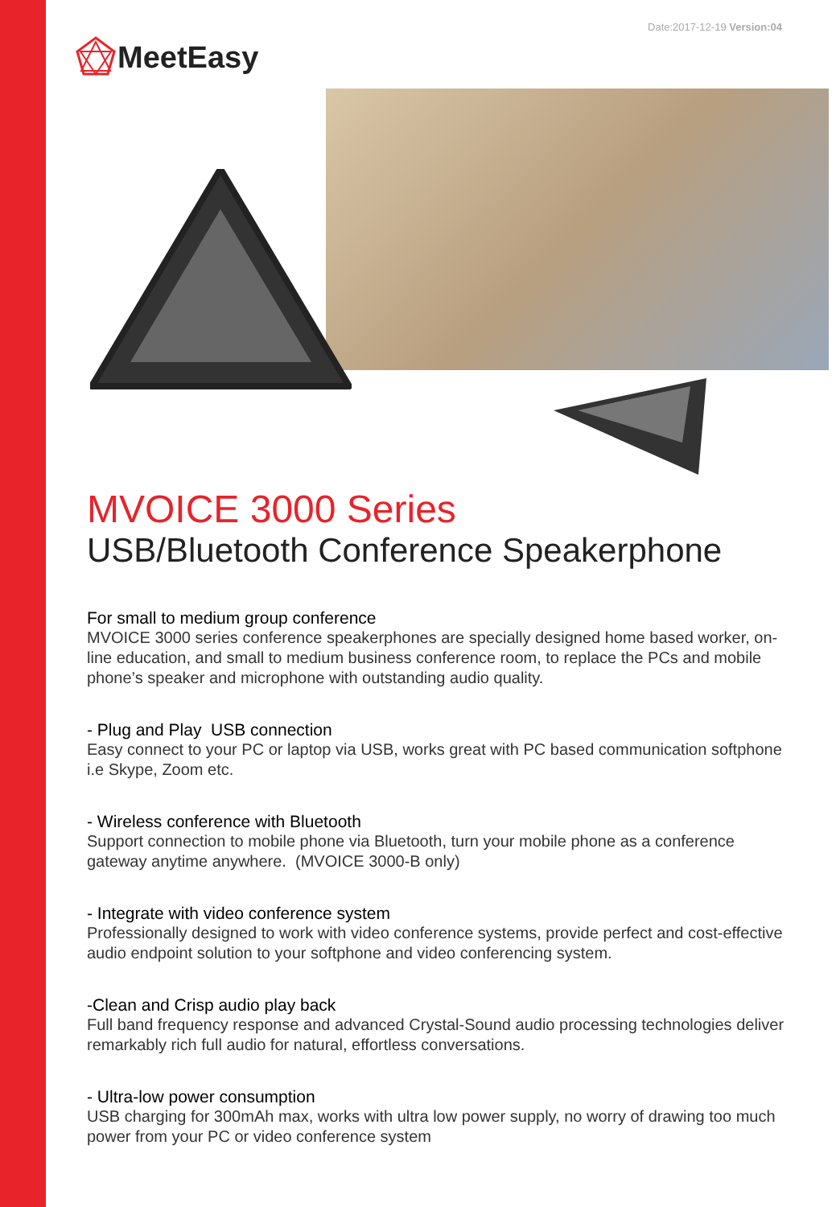Date:2017-12-19 Version:04
MeetEasy
MVOICE 3000 Series
USB/Bluetooth Conference Speakerphone
For small to medium group conference
MVOICE 3000 series conference speakerphones are specially designed home based worker, on-line education, and small to medium business conference room, to replace the PCs and mobile phone’s speaker and microphone with outstanding audio quality.
- Plug and Play USB connection
Easy connect to your PC or laptop via USB, works great with PC based communication softphone i.e Skype, Zoom etc.
- Wireless conference with Bluetooth
Support connection to mobile phone via Bluetooth, turn your mobile phone as a conference gateway anytime anywhere. (MVOICE 3000-B only)
- Integrate with video conference system
Professionally designed to work with video conference systems, provide perfect and cost-effective audio endpoint solution to your softphone and video conferencing system.
-Clean and Crisp audio play back
Full band frequency response and advanced Crystal-Sound audio processing technologies deliver remarkably rich full audio for natural, effortless conversations.
- Ultra-low power consumption
USB charging for 300mAh max, works with ultra low power supply, no worry of drawing too much power from your PC or video conference system